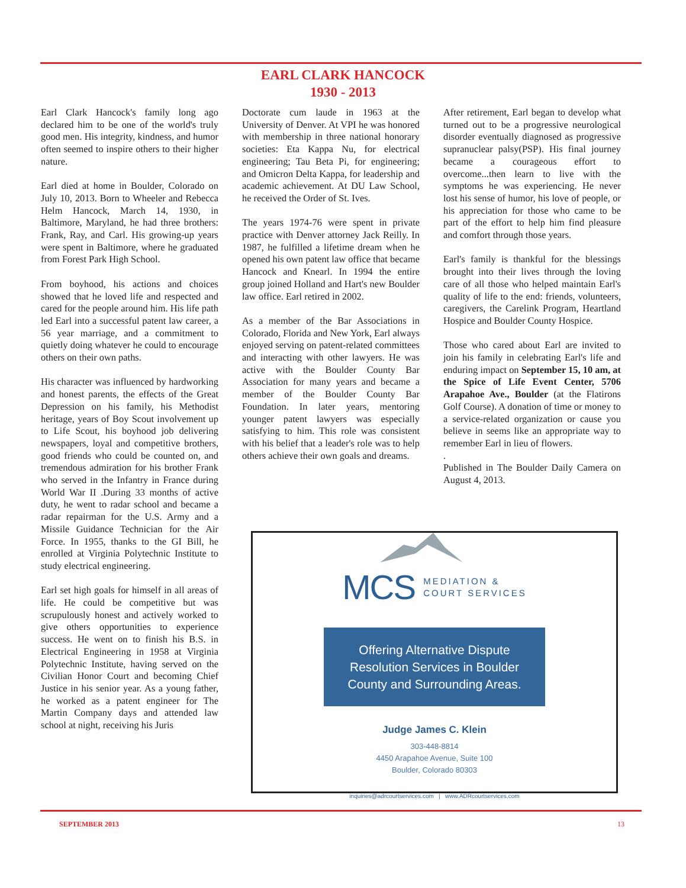EARL CLARK HANCOCK
1930 - 2013
Earl Clark Hancock's family long ago declared him to be one of the world's truly good men. His integrity, kindness, and humor often seemed to inspire others to their higher nature.
Earl died at home in Boulder, Colorado on July 10, 2013. Born to Wheeler and Rebecca Helm Hancock, March 14, 1930, in Baltimore, Maryland, he had three brothers: Frank, Ray, and Carl. His growing-up years were spent in Baltimore, where he graduated from Forest Park High School.
From boyhood, his actions and choices showed that he loved life and respected and cared for the people around him. His life path led Earl into a successful patent law career, a 56 year marriage, and a commitment to quietly doing whatever he could to encourage others on their own paths.
His character was influenced by hardworking and honest parents, the effects of the Great Depression on his family, his Methodist heritage, years of Boy Scout involvement up to Life Scout, his boyhood job delivering newspapers, loyal and competitive brothers, good friends who could be counted on, and tremendous admiration for his brother Frank who served in the Infantry in France during World War II .During 33 months of active duty, he went to radar school and became a radar repairman for the U.S. Army and a Missile Guidance Technician for the Air Force. In 1955, thanks to the GI Bill, he enrolled at Virginia Polytechnic Institute to study electrical engineering.
Earl set high goals for himself in all areas of life. He could be competitive but was scrupulously honest and actively worked to give others opportunities to experience success. He went on to finish his B.S. in Electrical Engineering in 1958 at Virginia Polytechnic Institute, having served on the Civilian Honor Court and becoming Chief Justice in his senior year. As a young father, he worked as a patent engineer for The Martin Company days and attended law school at night, receiving his Juris
Doctorate cum laude in 1963 at the University of Denver. At VPI he was honored with membership in three national honorary societies: Eta Kappa Nu, for electrical engineering; Tau Beta Pi, for engineering; and Omicron Delta Kappa, for leadership and academic achievement. At DU Law School, he received the Order of St. Ives.
The years 1974-76 were spent in private practice with Denver attorney Jack Reilly. In 1987, he fulfilled a lifetime dream when he opened his own patent law office that became Hancock and Knearl. In 1994 the entire group joined Holland and Hart's new Boulder law office. Earl retired in 2002.
As a member of the Bar Associations in Colorado, Florida and New York, Earl always enjoyed serving on patent-related committees and interacting with other lawyers. He was active with the Boulder County Bar Association for many years and became a member of the Boulder County Bar Foundation. In later years, mentoring younger patent lawyers was especially satisfying to him. This role was consistent with his belief that a leader's role was to help others achieve their own goals and dreams.
After retirement, Earl began to develop what turned out to be a progressive neurological disorder eventually diagnosed as progressive supranuclear palsy(PSP). His final journey became a courageous effort to overcome...then learn to live with the symptoms he was experiencing. He never lost his sense of humor, his love of people, or his appreciation for those who came to be part of the effort to help him find pleasure and comfort through those years.
Earl's family is thankful for the blessings brought into their lives through the loving care of all those who helped maintain Earl's quality of life to the end: friends, volunteers, caregivers, the Carelink Program, Heartland Hospice and Boulder County Hospice.
Those who cared about Earl are invited to join his family in celebrating Earl's life and enduring impact on September 15, 10 am, at the Spice of Life Event Center, 5706 Arapahoe Ave., Boulder (at the Flatirons Golf Course). A donation of time or money to a service-related organization or cause you believe in seems like an appropriate way to remember Earl in lieu of flowers.
.
Published in The Boulder Daily Camera on August 4, 2013.
MCS MEDIATION &
COURT SERVICES
Offering Alternative Dispute
Resolution Services in Boulder
County and Surrounding Areas.
Judge James C. Klein
303-448-8814
4450 Arapahoe Avenue, Suite 100
Boulder, Colorado 80303
inquiries@adrcourtservices.com | www.ADRcourtservices.com
SEPTEMBER 2013 13